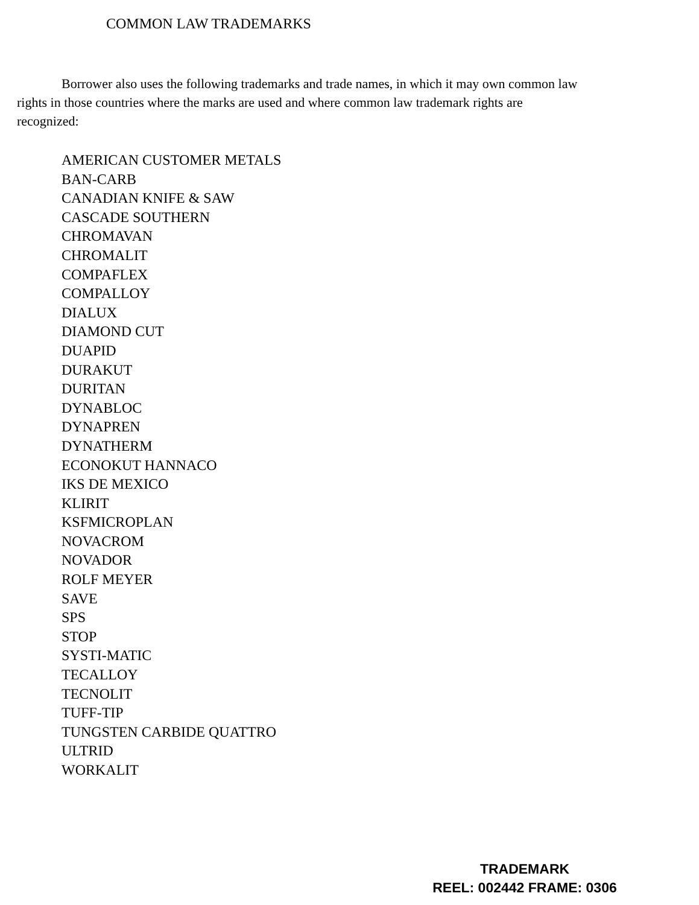COMMON LAW TRADEMARKS
Borrower also uses the following trademarks and trade names, in which it may own common law rights in those countries where the marks are used and where common law trademark rights are recognized:
AMERICAN CUSTOMER METALS
BAN-CARB
CANADIAN KNIFE & SAW
CASCADE SOUTHERN
CHROMAVAN
CHROMALIT
COMPAFLEX
COMPALLOY
DIALUX
DIAMOND CUT
DUAPID
DURAKUT
DURITAN
DYNABLOC
DYNAPREN
DYNATHERM
ECONOKUT HANNACO
IKS DE MEXICO
KLIRIT
KSFMICROPLAN
NOVACROM
NOVADOR
ROLF MEYER
SAVE
SPS
STOP
SYSTI-MATIC
TECALLOY
TECNOLIT
TUFF-TIP
TUNGSTEN CARBIDE QUATTRO
ULTRID
WORKALIT
TRADEMARK
REEL: 002442 FRAME: 0306